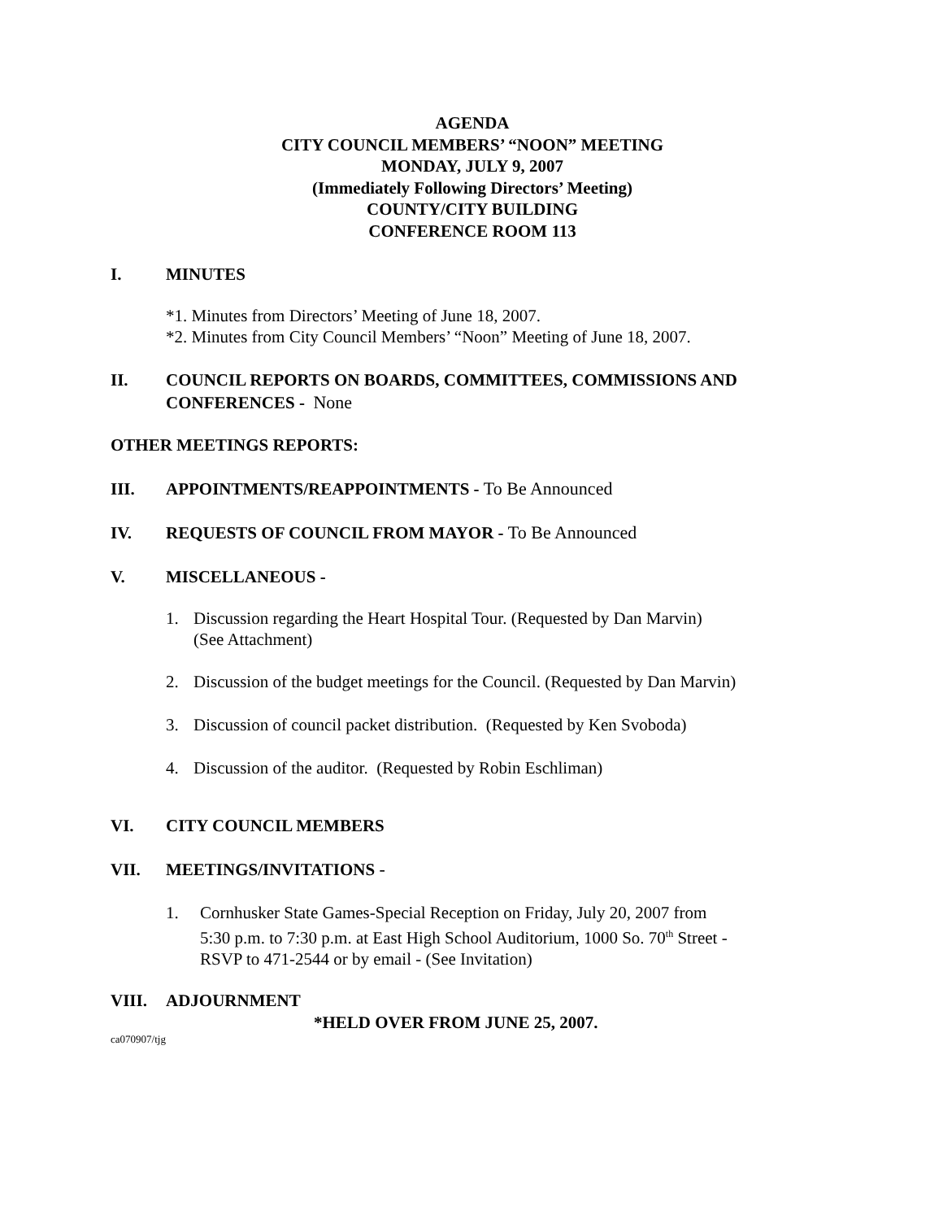AGENDA
CITY COUNCIL MEMBERS’ “NOON” MEETING
MONDAY, JULY 9, 2007
(Immediately Following Directors’ Meeting)
COUNTY/CITY BUILDING
CONFERENCE ROOM 113
I. MINUTES
*1. Minutes from Directors’ Meeting of June 18, 2007.
*2. Minutes from City Council Members’ “Noon” Meeting of June 18, 2007.
II. COUNCIL REPORTS ON BOARDS, COMMITTEES, COMMISSIONS AND CONFERENCES - None
OTHER MEETINGS REPORTS:
III. APPOINTMENTS/REAPPOINTMENTS - To Be Announced
IV. REQUESTS OF COUNCIL FROM MAYOR - To Be Announced
V. MISCELLANEOUS -
1. Discussion regarding the Heart Hospital Tour. (Requested by Dan Marvin)
(See Attachment)
2. Discussion of the budget meetings for the Council. (Requested by Dan Marvin)
3. Discussion of council packet distribution. (Requested by Ken Svoboda)
4. Discussion of the auditor. (Requested by Robin Eschliman)
VI. CITY COUNCIL MEMBERS
VII. MEETINGS/INVITATIONS -
1. Cornhusker State Games-Special Reception on Friday, July 20, 2007 from
5:30 p.m. to 7:30 p.m. at East High School Auditorium, 1000 So. 70<sup>th</sup> Street -
RSVP to 471-2544 or by email - (See Invitation)
VIII. ADJOURNMENT
*HELD OVER FROM JUNE 25, 2007.
ca070907/tjg